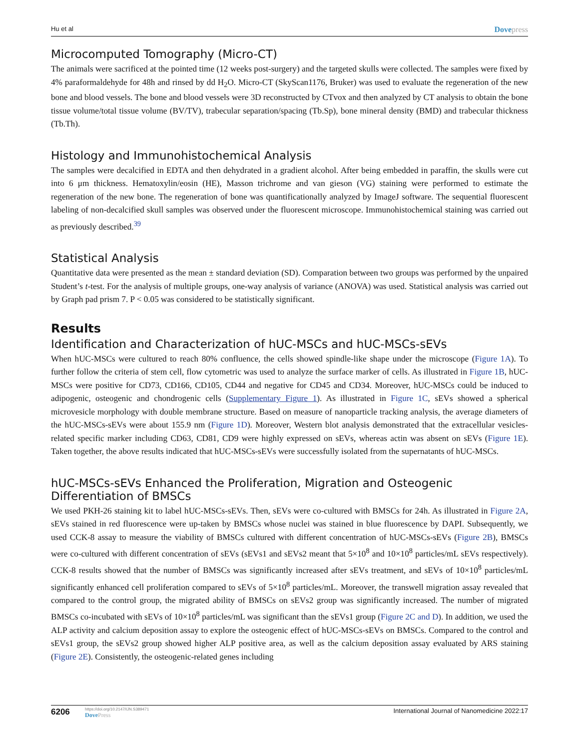Hu et al
Dovepress
Microcomputed Tomography (Micro-CT)
The animals were sacrificed at the pointed time (12 weeks post-surgery) and the targeted skulls were collected. The samples were fixed by 4% paraformaldehyde for 48h and rinsed by dd H<sub>2</sub>O. Micro-CT (SkyScan1176, Bruker) was used to evaluate the regeneration of the new bone and blood vessels. The bone and blood vessels were 3D reconstructed by CTvox and then analyzed by CT analysis to obtain the bone tissue volume/total tissue volume (BV/TV), trabecular separation/spacing (Tb.Sp), bone mineral density (BMD) and trabecular thickness (Tb.Th).
Histology and Immunohistochemical Analysis
The samples were decalcified in EDTA and then dehydrated in a gradient alcohol. After being embedded in paraffin, the skulls were cut into 6 μm thickness. Hematoxylin/eosin (HE), Masson trichrome and van gieson (VG) staining were performed to estimate the regeneration of the new bone. The regeneration of bone was quantificationally analyzed by ImageJ software. The sequential fluorescent labeling of non-decalcified skull samples was observed under the fluorescent microscope. Immunohistochemical staining was carried out as previously described.<sup>39</sup>
Statistical Analysis
Quantitative data were presented as the mean ± standard deviation (SD). Comparation between two groups was performed by the unpaired Student’s t-test. For the analysis of multiple groups, one-way analysis of variance (ANOVA) was used. Statistical analysis was carried out by Graph pad prism 7. P < 0.05 was considered to be statistically significant.
Results
Identification and Characterization of hUC-MSCs and hUC-MSCs-sEVs
When hUC-MSCs were cultured to reach 80% confluence, the cells showed spindle-like shape under the microscope (Figure 1A). To further follow the criteria of stem cell, flow cytometric was used to analyze the surface marker of cells. As illustrated in Figure 1B, hUC-MSCs were positive for CD73, CD166, CD105, CD44 and negative for CD45 and CD34. Moreover, hUC-MSCs could be induced to adipogenic, osteogenic and chondrogenic cells (Supplementary Figure 1). As illustrated in Figure 1C, sEVs showed a spherical microvesicle morphology with double membrane structure. Based on measure of nanoparticle tracking analysis, the average diameters of the hUC-MSCs-sEVs were about 155.9 nm (Figure 1D). Moreover, Western blot analysis demonstrated that the extracellular vesicles-related specific marker including CD63, CD81, CD9 were highly expressed on sEVs, whereas actin was absent on sEVs (Figure 1E). Taken together, the above results indicated that hUC-MSCs-sEVs were successfully isolated from the supernatants of hUC-MSCs.
hUC-MSCs-sEVs Enhanced the Proliferation, Migration and Osteogenic Differentiation of BMSCs
We used PKH-26 staining kit to label hUC-MSCs-sEVs. Then, sEVs were co-cultured with BMSCs for 24h. As illustrated in Figure 2A, sEVs stained in red fluorescence were up-taken by BMSCs whose nuclei was stained in blue fluorescence by DAPI. Subsequently, we used CCK-8 assay to measure the viability of BMSCs cultured with different concentration of hUC-MSCs-sEVs (Figure 2B), BMSCs were co-cultured with different concentration of sEVs (sEVs1 and sEVs2 meant that 5×10<sup>8</sup> and 10×10<sup>8</sup> particles/mL sEVs respectively). CCK-8 results showed that the number of BMSCs was significantly increased after sEVs treatment, and sEVs of 10×10<sup>8</sup> particles/mL significantly enhanced cell proliferation compared to sEVs of 5×10<sup>8</sup> particles/mL. Moreover, the transwell migration assay revealed that compared to the control group, the migrated ability of BMSCs on sEVs2 group was significantly increased. The number of migrated BMSCs co-incubated with sEVs of 10×10<sup>8</sup> particles/mL was significant than the sEVs1 group (Figure 2C and D). In addition, we used the ALP activity and calcium deposition assay to explore the osteogenic effect of hUC-MSCs-sEVs on BMSCs. Compared to the control and sEVs1 group, the sEVs2 group showed higher ALP positive area, as well as the calcium deposition assay evaluated by ARS staining (Figure 2E). Consistently, the osteogenic-related genes including
6206
https://doi.org/10.2147/IJN.S389471
DovePress
International Journal of Nanomedicine 2022:17